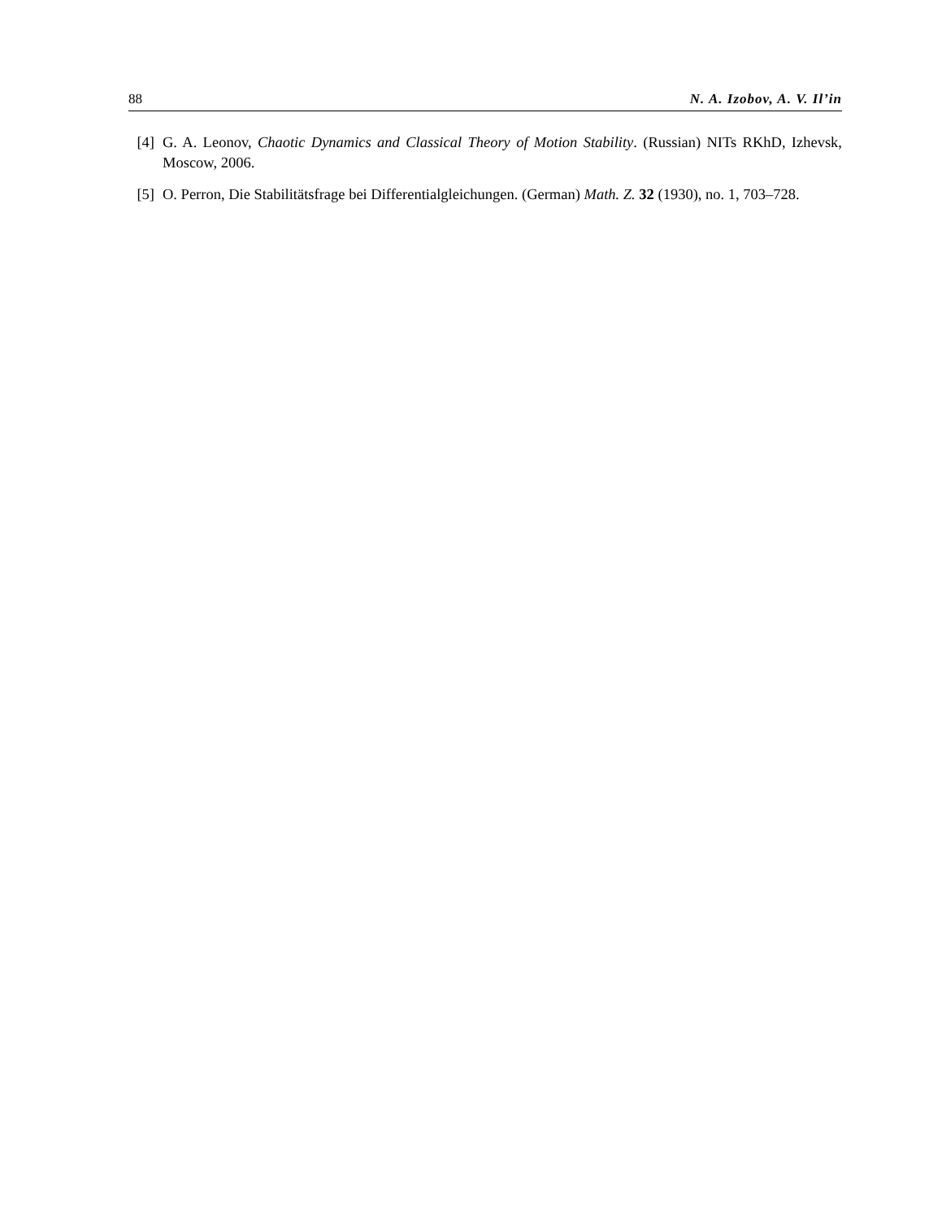88 N. A. Izobov, A. V. Il’in
[4] G. A. Leonov, Chaotic Dynamics and Classical Theory of Motion Stability. (Russian) NITs RKhD, Izhevsk, Moscow, 2006.
[5] O. Perron, Die Stabilitätsfrage bei Differentialgleichungen. (German) Math. Z. 32 (1930), no. 1, 703–728.